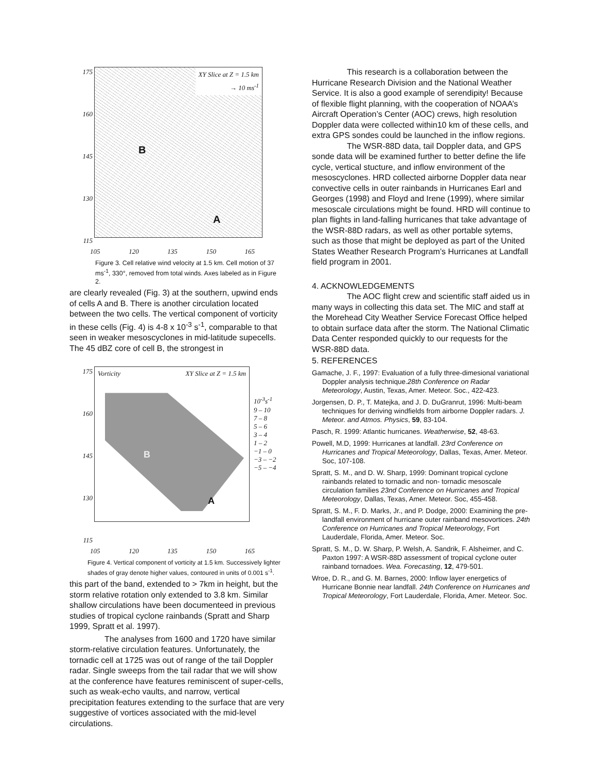175
160
145
130
115
XY Slice at Z = 1.5 km
→ 10 ms<sup>-1</sup>
B
A
105 120 135 150 165
Figure 3. Cell relative wind velocity at 1.5 km. Cell motion of 37 ms<sup>-1</sup>, 330°, removed from total winds. Axes labeled as in Figure 2.
are clearly revealed (Fig. 3) at the southern, upwind ends of cells A and B. There is another circulation located between the two cells. The vertical component of vorticity in these cells (Fig. 4) is 4-8 x 10<sup>-3</sup> s<sup>-1</sup>, comparable to that seen in weaker mesoscyclones in mid-latitude supecells. The 45 dBZ core of cell B, the strongest in
175
160
145
130
115
Vorticity XY Slice at Z = 1.5 km
B
A
10<sup>-3</sup>s<sup>-1</sup>
9 – 10
7 – 8
5 – 6
3 – 4
1 – 2
−1 – 0
−3 – −2
−5 – −4
105 120 135 150 165
Figure 4. Vertical component of vorticity at 1.5 km. Successively lighter shades of gray denote higher values, contoured in units of 0.001 s<sup>-1</sup>.
this part of the band, extended to > 7km in height, but the storm relative rotation only extended to 3.8 km. Similar shallow circulations have been documenteed in previous studies of tropical cyclone rainbands (Spratt and Sharp 1999, Spratt et al. 1997).
The analyses from 1600 and 1720 have similar storm-relative circulation features. Unfortunately, the tornadic cell at 1725 was out of range of the tail Doppler radar. Single sweeps from the tail radar that we will show at the conference have features reminiscent of super-cells, such as weak-echo vaults, and narrow, vertical precipitation features extending to the surface that are very suggestive of vortices associated with the mid-level circulations.
This research is a collaboration between the Hurricane Research Division and the National Weather Service. It is also a good example of serendipity! Because of flexible flight planning, with the cooperation of NOAA’s Aircraft Operation’s Center (AOC) crews, high resolution Doppler data were collected within10 km of these cells, and extra GPS sondes could be launched in the inflow regions.
The WSR-88D data, tail Doppler data, and GPS sonde data will be examined further to better define the life cycle, vertical stucture, and inflow environment of the mesoscyclones. HRD collected airborne Doppler data near convective cells in outer rainbands in Hurricanes Earl and Georges (1998) and Floyd and Irene (1999), where similar mesoscale circulations might be found. HRD will continue to plan flights in land-falling hurricanes that take advantage of the WSR-88D radars, as well as other portable sytems, such as those that might be deployed as part of the United States Weather Research Program’s Hurricanes at Landfall field program in 2001.
4. ACKNOWLEDGEMENTS
The AOC flight crew and scientific staff aided us in many ways in collecting this data set. The MIC and staff at the Morehead City Weather Service Forecast Office helped to obtain surface data after the storm. The National Climatic Data Center responded quickly to our requests for the WSR-88D data.
5. REFERENCES
Gamache, J. F., 1997: Evaluation of a fully three-dimesional variational Doppler analysis technique.28th Conference on Radar Meteorology, Austin, Texas, Amer. Meteor. Soc., 422-423.
Jorgensen, D. P., T. Matejka, and J. D. DuGranrut, 1996: Multi-beam techniques for deriving windfields from airborne Doppler radars. J. Meteor. and Atmos. Physics, 59, 83-104.
Pasch, R. 1999: Atlantic hurricanes. Weatherwise, 52, 48-63.
Powell, M.D, 1999: Hurricanes at landfall. 23rd Conference on Hurricanes and Tropical Meteorology, Dallas, Texas, Amer. Meteor. Soc, 107-108.
Spratt, S. M., and D. W. Sharp, 1999: Dominant tropical cyclone rainbands related to tornadic and non- tornadic mesoscale circulation families 23nd Conference on Hurricanes and Tropical Meteorology, Dallas, Texas, Amer. Meteor. Soc, 455-458.
Spratt, S. M., F. D. Marks, Jr., and P. Dodge, 2000: Examining the pre-landfall environment of hurricane outer rainband mesovortices. 24th Conference on Hurricanes and Tropical Meteorology, Fort Lauderdale, Florida, Amer. Meteor. Soc.
Spratt, S. M., D. W. Sharp, P. Welsh, A. Sandrik, F. Alsheimer, and C. Paxton 1997: A WSR-88D assessment of tropical cyclone outer rainband tornadoes. Wea. Forecasting, 12, 479-501.
Wroe, D. R., and G. M. Barnes, 2000: Inflow layer energetics of Hurricane Bonnie near landfall. 24th Conference on Hurricanes and Tropical Meteorology, Fort Lauderdale, Florida, Amer. Meteor. Soc.